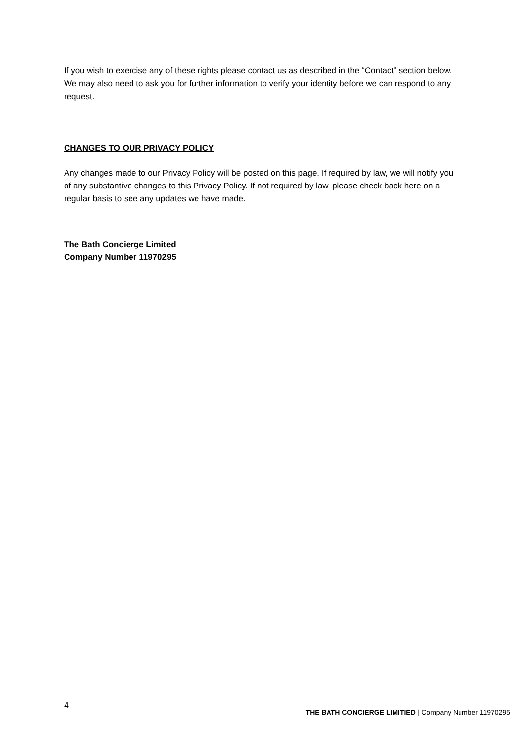If you wish to exercise any of these rights please contact us as described in the “Contact” section below. We may also need to ask you for further information to verify your identity before we can respond to any request.
CHANGES TO OUR PRIVACY POLICY
Any changes made to our Privacy Policy will be posted on this page. If required by law, we will notify you of any substantive changes to this Privacy Policy. If not required by law, please check back here on a regular basis to see any updates we have made.
The Bath Concierge Limited
Company Number 11970295
4 THE BATH CONCIERGE LIMITIED | Company Number 11970295